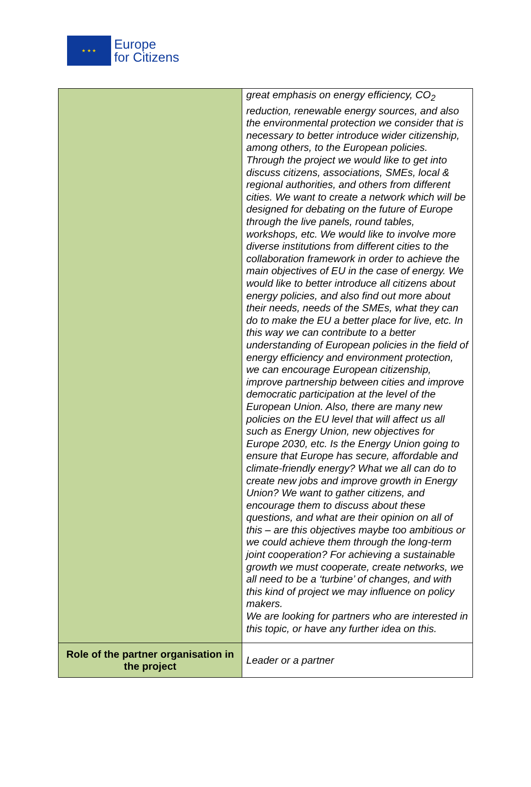★ ★ ★
Europe
for Citizens
| | great emphasis on energy efficiency, CO<sub>2</sub> reduction, renewable energy sources, and also the environmental protection we consider that is necessary to better introduce wider citizenship, among others, to the European policies. Through the project we would like to get into discuss citizens, associations, SMEs, local & regional authorities, and others from different cities. We want to create a network which will be designed for debating on the future of Europe through the live panels, round tables, workshops, etc. We would like to involve more diverse institutions from different cities to the collaboration framework in order to achieve the main objectives of EU in the case of energy. We would like to better introduce all citizens about energy policies, and also find out more about their needs, needs of the SMEs, what they can do to make the EU a better place for live, etc. In this way we can contribute to a better understanding of European policies in the field of energy efficiency and environment protection, we can encourage European citizenship, improve partnership between cities and improve democratic participation at the level of the European Union. Also, there are many new policies on the EU level that will affect us all such as Energy Union, new objectives for Europe 2030, etc. Is the Energy Union going to ensure that Europe has secure, affordable and climate-friendly energy? What we all can do to create new jobs and improve growth in Energy Union? We want to gather citizens, and encourage them to discuss about these questions, and what are their opinion on all of this – are this objectives maybe too ambitious or we could achieve them through the long-term joint cooperation? For achieving a sustainable growth we must cooperate, create networks, we all need to be a ‘turbine’ of changes, and with this kind of project we may influence on policy makers. We are looking for partners who are interested in this topic, or have any further idea on this. |
| Role of the partner organisation in the project | Leader or a partner |